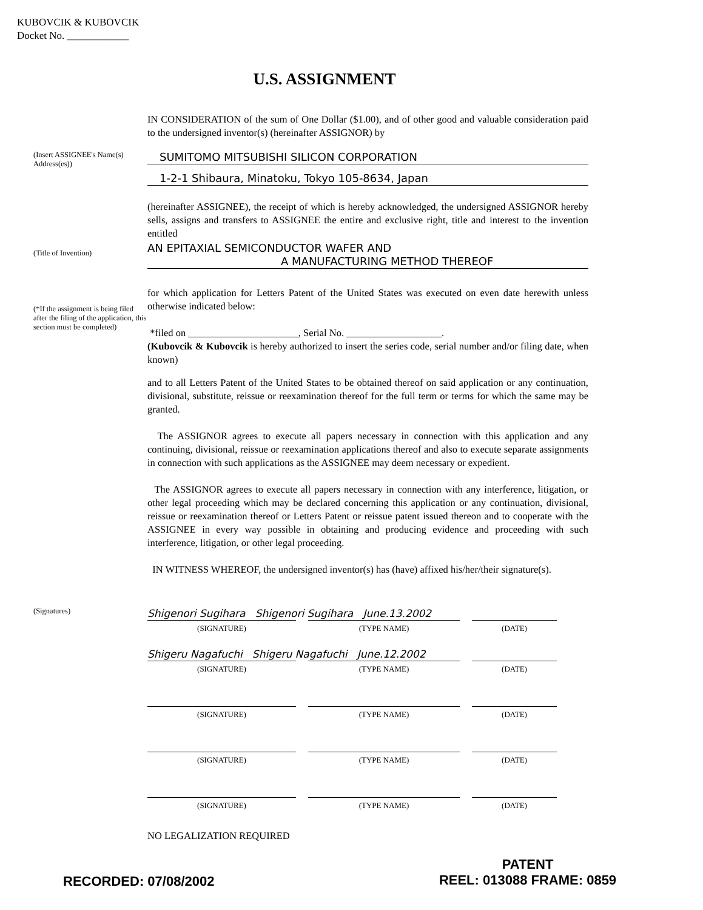KUBOVCIK & KUBOVCIK
Docket No. ____________
U.S. ASSIGNMENT
IN CONSIDERATION of the sum of One Dollar ($1.00), and of other good and valuable consideration paid to the undersigned inventor(s) (hereinafter ASSIGNOR) by
(Insert ASSIGNEE's Name(s) Address(es))
SUMITOMO MITSUBISHI SILICON CORPORATION
1-2-1 Shibaura, Minatoku, Tokyo 105-8634, Japan
(hereinafter ASSIGNEE), the receipt of which is hereby acknowledged, the undersigned ASSIGNOR hereby sells, assigns and transfers to ASSIGNEE the entire and exclusive right, title and interest to the invention entitled
(Title of Invention)
AN EPITAXIAL SEMICONDUCTOR WAFER AND
A MANUFACTURING METHOD THEREOF
(*If the assignment is being filed after the filing of the application, this section must be completed)
for which application for Letters Patent of the United States was executed on even date herewith unless otherwise indicated below:
*filed on ______________________, Serial No. ___________________.
(Kubovcik & Kubovcik is hereby authorized to insert the series code, serial number and/or filing date, when known)
and to all Letters Patent of the United States to be obtained thereof on said application or any continuation, divisional, substitute, reissue or reexamination thereof for the full term or terms for which the same may be granted.
The ASSIGNOR agrees to execute all papers necessary in connection with this application and any continuing, divisional, reissue or reexamination applications thereof and also to execute separate assignments in connection with such applications as the ASSIGNEE may deem necessary or expedient.
The ASSIGNOR agrees to execute all papers necessary in connection with any interference, litigation, or other legal proceeding which may be declared concerning this application or any continuation, divisional, reissue or reexamination thereof or Letters Patent or reissue patent issued thereon and to cooperate with the ASSIGNEE in every way possible in obtaining and producing evidence and proceeding with such interference, litigation, or other legal proceeding.
IN WITNESS WHEREOF, the undersigned inventor(s) has (have) affixed his/her/their signature(s).
(Signatures)
Shigenori Sugihara Shigenori Sugihara June.13.2002
(SIGNATURE) (TYPE NAME) (DATE)
Shigeru Nagafuchi Shigeru Nagafuchi June.12.2002
(SIGNATURE) (TYPE NAME) (DATE)
(SIGNATURE) (TYPE NAME) (DATE)
(SIGNATURE) (TYPE NAME) (DATE)
(SIGNATURE) (TYPE NAME) (DATE)
NO LEGALIZATION REQUIRED
RECORDED: 07/08/2002
PATENT
REEL: 013088 FRAME: 0859